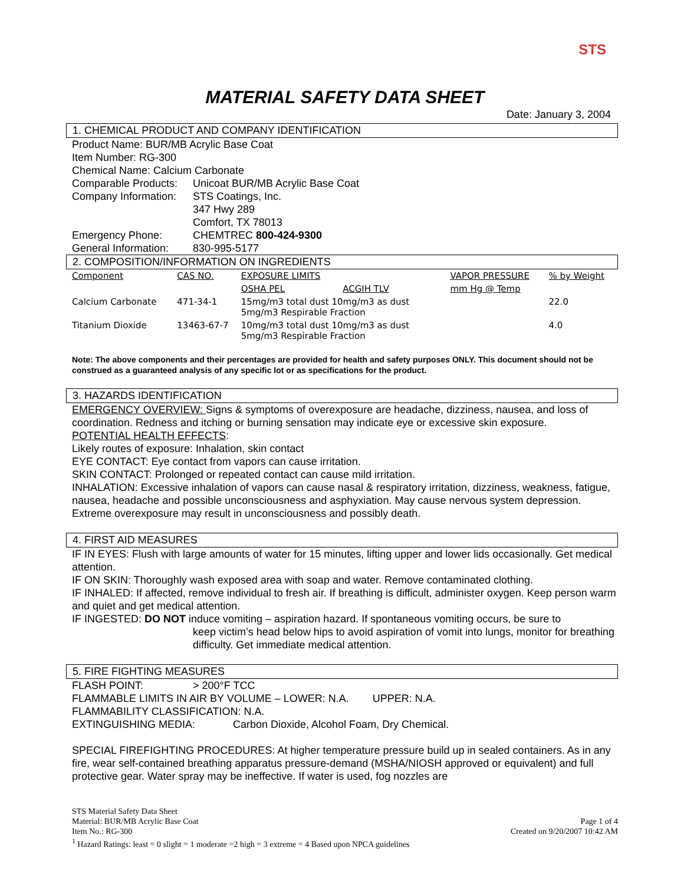STS
MATERIAL SAFETY DATA SHEET
Date: January 3, 2004
1. CHEMICAL PRODUCT AND COMPANY IDENTIFICATION
Product Name: BUR/MB Acrylic Base Coat
Item Number: RG-300
Chemical Name: Calcium Carbonate
Comparable Products: Unicoat BUR/MB Acrylic Base Coat
Company Information: STS Coatings, Inc.
347 Hwy 289
Comfort, TX 78013
Emergency Phone: CHEMTREC 800-424-9300
General Information: 830-995-5177
2. COMPOSITION/INFORMATION ON INGREDIENTS
| Component | CAS NO. | EXPOSURE LIMITS | | VAPOR PRESSURE | % by Weight |
| --- | --- | --- | --- | --- | --- |
| | | OSHA PEL | ACGIH TLV | mm Hg @ Temp | |
| Calcium Carbonate | 471-34-1 | 15mg/m3 total dust 10mg/m3 as dust 5mg/m3 Respirable Fraction | | | 22.0 |
| Titanium Dioxide | 13463-67-7 | 10mg/m3 total dust 10mg/m3 as dust 5mg/m3 Respirable Fraction | | | 4.0 |
Note: The above components and their percentages are provided for health and safety purposes ONLY. This document should not be construed as a guaranteed analysis of any specific lot or as specifications for the product.
3. HAZARDS IDENTIFICATION
EMERGENCY OVERVIEW: Signs & symptoms of overexposure are headache, dizziness, nausea, and loss of coordination. Redness and itching or burning sensation may indicate eye or excessive skin exposure.
POTENTIAL HEALTH EFFECTS:
Likely routes of exposure: Inhalation, skin contact
EYE CONTACT: Eye contact from vapors can cause irritation.
SKIN CONTACT: Prolonged or repeated contact can cause mild irritation.
INHALATION: Excessive inhalation of vapors can cause nasal & respiratory irritation, dizziness, weakness, fatigue, nausea, headache and possible unconsciousness and asphyxiation. May cause nervous system depression. Extreme overexposure may result in unconsciousness and possibly death.
4. FIRST AID MEASURES
IF IN EYES: Flush with large amounts of water for 15 minutes, lifting upper and lower lids occasionally. Get medical attention.
IF ON SKIN: Thoroughly wash exposed area with soap and water. Remove contaminated clothing.
IF INHALED: If affected, remove individual to fresh air. If breathing is difficult, administer oxygen. Keep person warm and quiet and get medical attention.
IF INGESTED: DO NOT induce vomiting – aspiration hazard. If spontaneous vomiting occurs, be sure to
keep victim’s head below hips to avoid aspiration of vomit into lungs, monitor for breathing difficulty. Get immediate medical attention.
5. FIRE FIGHTING MEASURES
FLASH POINT: > 200°F TCC
FLAMMABLE LIMITS IN AIR BY VOLUME – LOWER: N.A. UPPER: N.A.
FLAMMABILITY CLASSIFICATION: N.A.
EXTINGUISHING MEDIA: Carbon Dioxide, Alcohol Foam, Dry Chemical.
SPECIAL FIREFIGHTING PROCEDURES: At higher temperature pressure build up in sealed containers. As in any fire, wear self-contained breathing apparatus pressure-demand (MSHA/NIOSH approved or equivalent) and full protective gear. Water spray may be ineffective. If water is used, fog nozzles are
STS Material Safety Data Sheet
Material: BUR/MB Acrylic Base Coat Page 1 of 4
Item No.: RG-300 Created on 9/20/2007 10:42 AM
<sup>1</sup> Hazard Ratings: least = 0 slight = 1 moderate =2 high = 3 extreme = 4 Based upon NPCA guidelines